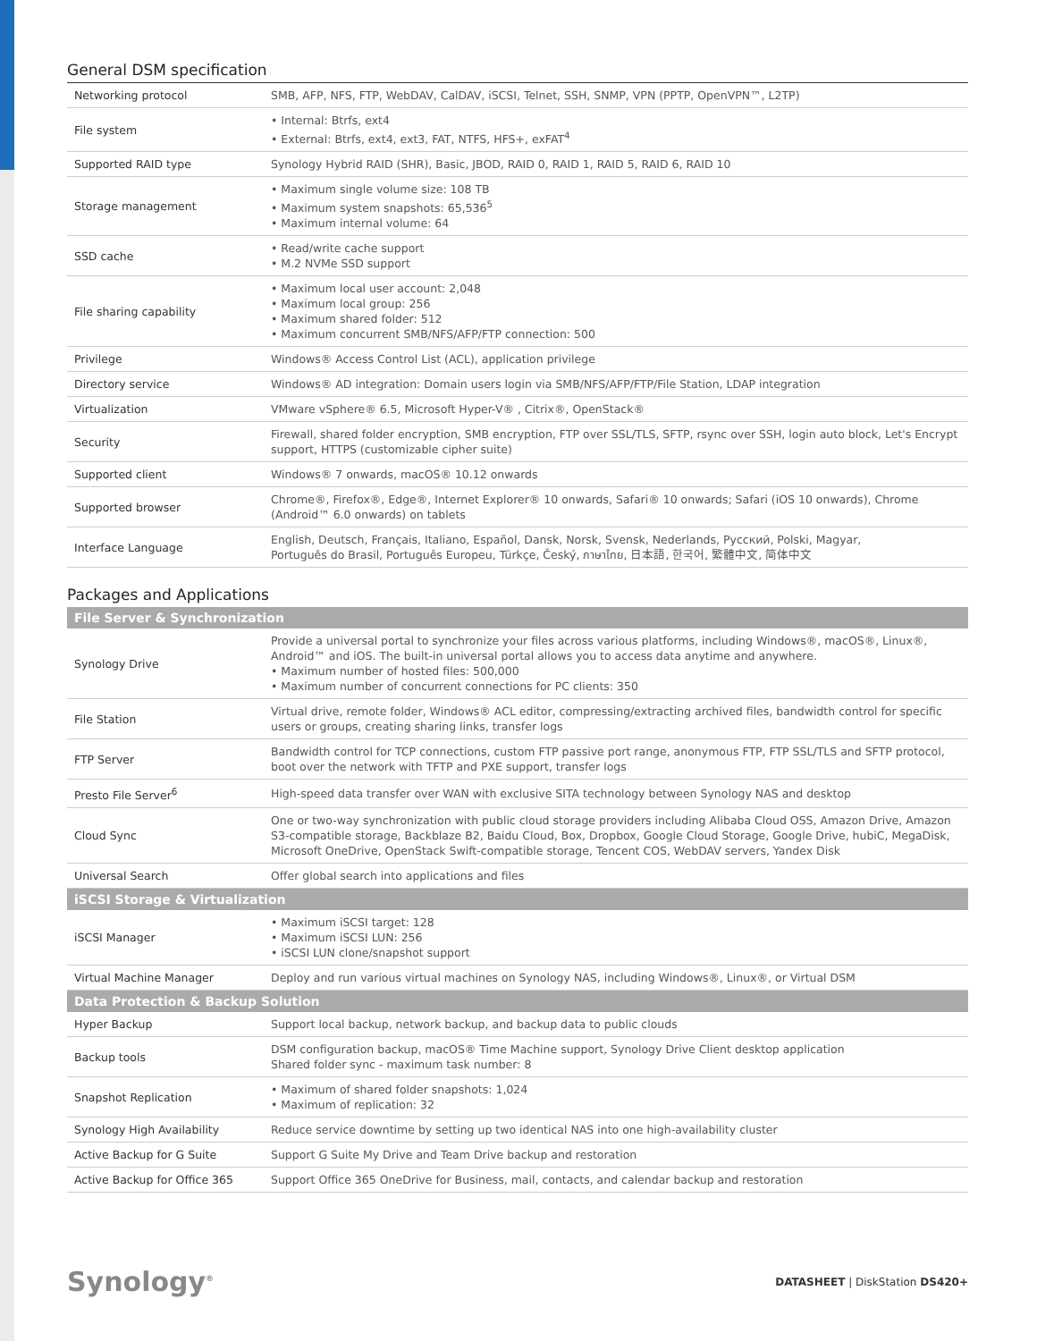General DSM specification
| Networking protocol | SMB, AFP, NFS, FTP, WebDAV, CalDAV, iSCSI, Telnet, SSH, SNMP, VPN (PPTP, OpenVPN™, L2TP) |
| File system | • Internal: Btrfs, ext4 • External: Btrfs, ext4, ext3, FAT, NTFS, HFS+, exFAT<sup>4</sup> |
| Supported RAID type | Synology Hybrid RAID (SHR), Basic, JBOD, RAID 0, RAID 1, RAID 5, RAID 6, RAID 10 |
| Storage management | • Maximum single volume size: 108 TB • Maximum system snapshots: 65,536<sup>5</sup> • Maximum internal volume: 64 |
| SSD cache | • Read/write cache support • M.2 NVMe SSD support |
| File sharing capability | • Maximum local user account: 2,048 • Maximum local group: 256 • Maximum shared folder: 512 • Maximum concurrent SMB/NFS/AFP/FTP connection: 500 |
| Privilege | Windows® Access Control List (ACL), application privilege |
| Directory service | Windows® AD integration: Domain users login via SMB/NFS/AFP/FTP/File Station, LDAP integration |
| Virtualization | VMware vSphere® 6.5, Microsoft Hyper-V® , Citrix®, OpenStack® |
| Security | Firewall, shared folder encryption, SMB encryption, FTP over SSL/TLS, SFTP, rsync over SSH, login auto block, Let's Encrypt support, HTTPS (customizable cipher suite) |
| Supported client | Windows® 7 onwards, macOS® 10.12 onwards |
| Supported browser | Chrome®, Firefox®, Edge®, Internet Explorer® 10 onwards, Safari® 10 onwards; Safari (iOS 10 onwards), Chrome (Android™ 6.0 onwards) on tablets |
| Interface Language | English, Deutsch, Français, Italiano, Español, Dansk, Norsk, Svensk, Nederlands, Русский, Polski, Magyar, Português do Brasil, Português Europeu, Türkçe, Český, ภาษาไทย, 日本語, 한국어, 繁體中文, 简体中文 |
Packages and Applications
| File Server & Synchronization | |
| --- | --- |
| Synology Drive | Provide a universal portal to synchronize your files across various platforms, including Windows®, macOS®, Linux®, Android™ and iOS. The built-in universal portal allows you to access data anytime and anywhere. • Maximum number of hosted files: 500,000 • Maximum number of concurrent connections for PC clients: 350 |
| File Station | Virtual drive, remote folder, Windows® ACL editor, compressing/extracting archived files, bandwidth control for specific users or groups, creating sharing links, transfer logs |
| FTP Server | Bandwidth control for TCP connections, custom FTP passive port range, anonymous FTP, FTP SSL/TLS and SFTP protocol, boot over the network with TFTP and PXE support, transfer logs |
| Presto File Server<sup>6</sup> | High-speed data transfer over WAN with exclusive SITA technology between Synology NAS and desktop |
| Cloud Sync | One or two-way synchronization with public cloud storage providers including Alibaba Cloud OSS, Amazon Drive, Amazon S3-compatible storage, Backblaze B2, Baidu Cloud, Box, Dropbox, Google Cloud Storage, Google Drive, hubiC, MegaDisk, Microsoft OneDrive, OpenStack Swift-compatible storage, Tencent COS, WebDAV servers, Yandex Disk |
| Universal Search | Offer global search into applications and files |
| iSCSI Storage & Virtualization | |
| iSCSI Manager | • Maximum iSCSI target: 128 • Maximum iSCSI LUN: 256 • iSCSI LUN clone/snapshot support |
| Virtual Machine Manager | Deploy and run various virtual machines on Synology NAS, including Windows®, Linux®, or Virtual DSM |
| Data Protection & Backup Solution | |
| Hyper Backup | Support local backup, network backup, and backup data to public clouds |
| Backup tools | DSM configuration backup, macOS® Time Machine support, Synology Drive Client desktop application Shared folder sync - maximum task number: 8 |
| Snapshot Replication | • Maximum of shared folder snapshots: 1,024 • Maximum of replication: 32 |
| Synology High Availability | Reduce service downtime by setting up two identical NAS into one high-availability cluster |
| Active Backup for G Suite | Support G Suite My Drive and Team Drive backup and restoration |
| Active Backup for Office 365 | Support Office 365 OneDrive for Business, mail, contacts, and calendar backup and restoration |
Synology<sup>®</sup> DATASHEET | DiskStation DS420+